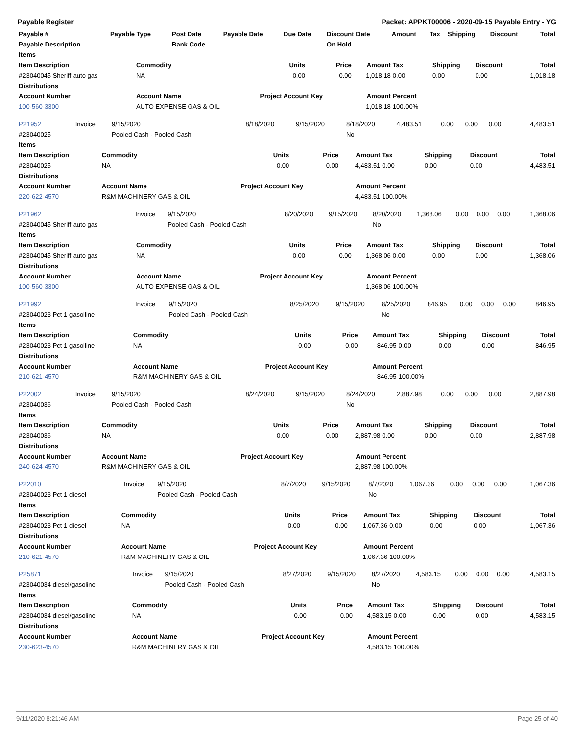Payable Register Packet: APPKT00006 - 2020-09-15 Payable Entry - YG
| Payable # | Payable Type | Post Date | Payable Date | Due Date | Discount Date | Amount | Tax | Shipping | Discount | Total |
| --- | --- | --- | --- | --- | --- | --- | --- | --- | --- | --- |
| Payable Description | | Bank Code | | | On Hold | | | | | |
| Items | | | | | | | | |
| Item Description | Commodity | Units | Price | Amount | Tax | Shipping | Discount | Total |
| #23040045 Sheriff auto gas | NA | 0.00 | 0.00 | 1,018.18 | 0.00 | 0.00 | 0.00 | 1,018.18 |
| Distributions | | | | | | | | |
| Account Number | Account Name | Project Account Key | | Amount | Percent | | | |
| 100-560-3300 | AUTO EXPENSE GAS & OIL | | | 1,018.18 | 100.00% | | | |
| P21952 | Invoice | 9/15/2020 | 8/18/2020 | 9/15/2020 | 8/18/2020 | 4,483.51 | 0.00 | 0.00 | 0.00 | 4,483.51 |
| #23040025 | | Pooled Cash - Pooled Cash | | | No | | | | | |
| Items | | | | | | | | |
| Item Description | Commodity | Units | Price | Amount | Tax | Shipping | Discount | Total |
| #23040025 | NA | 0.00 | 0.00 | 4,483.51 | 0.00 | 0.00 | 0.00 | 4,483.51 |
| Distributions | | | | | | | | |
| Account Number | Account Name | Project Account Key | | Amount | Percent | | | |
| 220-622-4570 | R&M MACHINERY GAS & OIL | | | 4,483.51 | 100.00% | | | |
| P21962 | Invoice | 9/15/2020 | 8/20/2020 | 9/15/2020 | 8/20/2020 | 1,368.06 | 0.00 | 0.00 | 0.00 | 1,368.06 |
| #23040045 Sheriff auto gas | | Pooled Cash - Pooled Cash | | | No | | | | | |
| Items | | | | | | | | |
| Item Description | Commodity | Units | Price | Amount | Tax | Shipping | Discount | Total |
| #23040045 Sheriff auto gas | NA | 0.00 | 0.00 | 1,368.06 | 0.00 | 0.00 | 0.00 | 1,368.06 |
| Distributions | | | | | | | | |
| Account Number | Account Name | Project Account Key | | Amount | Percent | | | |
| 100-560-3300 | AUTO EXPENSE GAS & OIL | | | 1,368.06 | 100.00% | | | |
| P21992 | Invoice | 9/15/2020 | 8/25/2020 | 9/15/2020 | 8/25/2020 | 846.95 | 0.00 | 0.00 | 0.00 | 846.95 |
| #23040023 Pct 1 gasolline | | Pooled Cash - Pooled Cash | | | No | | | | | |
| Items | | | | | | | | |
| Item Description | Commodity | Units | Price | Amount | Tax | Shipping | Discount | Total |
| #23040023 Pct 1 gasolline | NA | 0.00 | 0.00 | 846.95 | 0.00 | 0.00 | 0.00 | 846.95 |
| Distributions | | | | | | | | |
| Account Number | Account Name | Project Account Key | | Amount | Percent | | | |
| 210-621-4570 | R&M MACHINERY GAS & OIL | | | 846.95 | 100.00% | | | |
| P22002 | Invoice | 9/15/2020 | 8/24/2020 | 9/15/2020 | 8/24/2020 | 2,887.98 | 0.00 | 0.00 | 0.00 | 2,887.98 |
| #23040036 | | Pooled Cash - Pooled Cash | | | No | | | | | |
| Items | | | | | | | | |
| Item Description | Commodity | Units | Price | Amount | Tax | Shipping | Discount | Total |
| #23040036 | NA | 0.00 | 0.00 | 2,887.98 | 0.00 | 0.00 | 0.00 | 2,887.98 |
| Distributions | | | | | | | | |
| Account Number | Account Name | Project Account Key | | Amount | Percent | | | |
| 240-624-4570 | R&M MACHINERY GAS & OIL | | | 2,887.98 | 100.00% | | | |
| P22010 | Invoice | 9/15/2020 | 8/7/2020 | 9/15/2020 | 8/7/2020 | 1,067.36 | 0.00 | 0.00 | 0.00 | 1,067.36 |
| #23040023 Pct 1 diesel | | Pooled Cash - Pooled Cash | | | No | | | | | |
| Items | | | | | | | | |
| Item Description | Commodity | Units | Price | Amount | Tax | Shipping | Discount | Total |
| #23040023 Pct 1 diesel | NA | 0.00 | 0.00 | 1,067.36 | 0.00 | 0.00 | 0.00 | 1,067.36 |
| Distributions | | | | | | | | |
| Account Number | Account Name | Project Account Key | | Amount | Percent | | | |
| 210-621-4570 | R&M MACHINERY GAS & OIL | | | 1,067.36 | 100.00% | | | |
| P25871 | Invoice | 9/15/2020 | 8/27/2020 | 9/15/2020 | 8/27/2020 | 4,583.15 | 0.00 | 0.00 | 0.00 | 4,583.15 |
| #23040034 diesel/gasoline | | Pooled Cash - Pooled Cash | | | No | | | | | |
| Items | | | | | | | | |
| Item Description | Commodity | Units | Price | Amount | Tax | Shipping | Discount | Total |
| #23040034 diesel/gasoline | NA | 0.00 | 0.00 | 4,583.15 | 0.00 | 0.00 | 0.00 | 4,583.15 |
| Distributions | | | | | | | | |
| Account Number | Account Name | Project Account Key | | Amount | Percent | | | |
| 230-623-4570 | R&M MACHINERY GAS & OIL | | | 4,583.15 | 100.00% | | | |
9/11/2020 8:21:46 AM Page 25 of 40